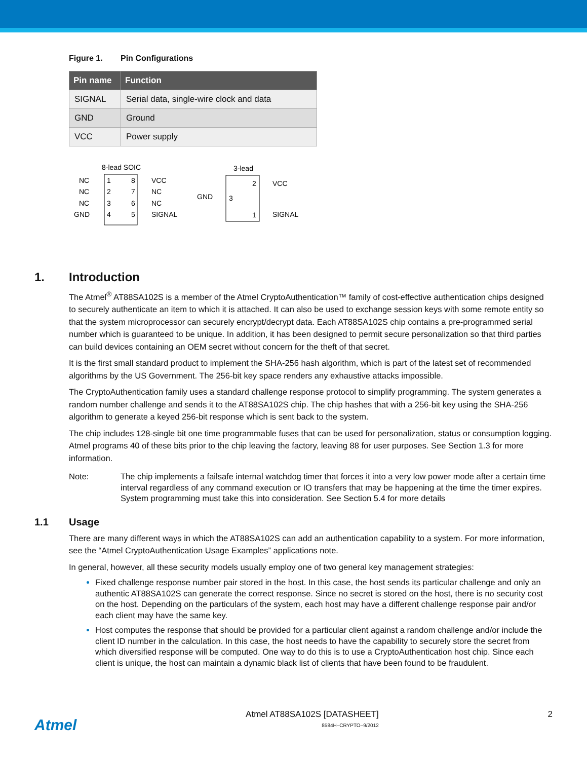Figure 1. Pin Configurations
| Pin name | Function |
| --- | --- |
| SIGNAL | Serial data, single-wire clock and data |
| GND | Ground |
| VCC | Power supply |
8-lead SOIC
NC
NC
NC
GND
1
2
3
4
8
7
6
5
VCC
NC
NC
SIGNAL
3-lead
GND
3
2
1
VCC
SIGNAL
1. Introduction
The Atmel<sup>®</sup> AT88SA102S is a member of the Atmel CryptoAuthentication™ family of cost-effective authentication chips designed to securely authenticate an item to which it is attached. It can also be used to exchange session keys with some remote entity so that the system microprocessor can securely encrypt/decrypt data. Each AT88SA102S chip contains a pre-programmed serial number which is guaranteed to be unique. In addition, it has been designed to permit secure personalization so that third parties can build devices containing an OEM secret without concern for the theft of that secret.
It is the first small standard product to implement the SHA-256 hash algorithm, which is part of the latest set of recommended algorithms by the US Government. The 256-bit key space renders any exhaustive attacks impossible.
The CryptoAuthentication family uses a standard challenge response protocol to simplify programming. The system generates a random number challenge and sends it to the AT88SA102S chip. The chip hashes that with a 256-bit key using the SHA-256 algorithm to generate a keyed 256-bit response which is sent back to the system.
The chip includes 128-single bit one time programmable fuses that can be used for personalization, status or consumption logging. Atmel programs 40 of these bits prior to the chip leaving the factory, leaving 88 for user purposes. See Section 1.3 for more information.
Note: The chip implements a failsafe internal watchdog timer that forces it into a very low power mode after a certain time interval regardless of any command execution or IO transfers that may be happening at the time the timer expires. System programming must take this into consideration. See Section 5.4 for more details
1.1 Usage
There are many different ways in which the AT88SA102S can add an authentication capability to a system. For more information, see the “Atmel CryptoAuthentication Usage Examples” applications note.
In general, however, all these security models usually employ one of two general key management strategies:
Fixed challenge response number pair stored in the host. In this case, the host sends its particular challenge and only an authentic AT88SA102S can generate the correct response. Since no secret is stored on the host, there is no security cost on the host. Depending on the particulars of the system, each host may have a different challenge response pair and/or each client may have the same key.
Host computes the response that should be provided for a particular client against a random challenge and/or include the client ID number in the calculation. In this case, the host needs to have the capability to securely store the secret from which diversified response will be computed. One way to do this is to use a CryptoAuthentication host chip. Since each client is unique, the host can maintain a dynamic black list of clients that have been found to be fraudulent.
Atmel
Atmel AT88SA102S [DATASHEET]
8584H–CRYPTO–9/2012
2